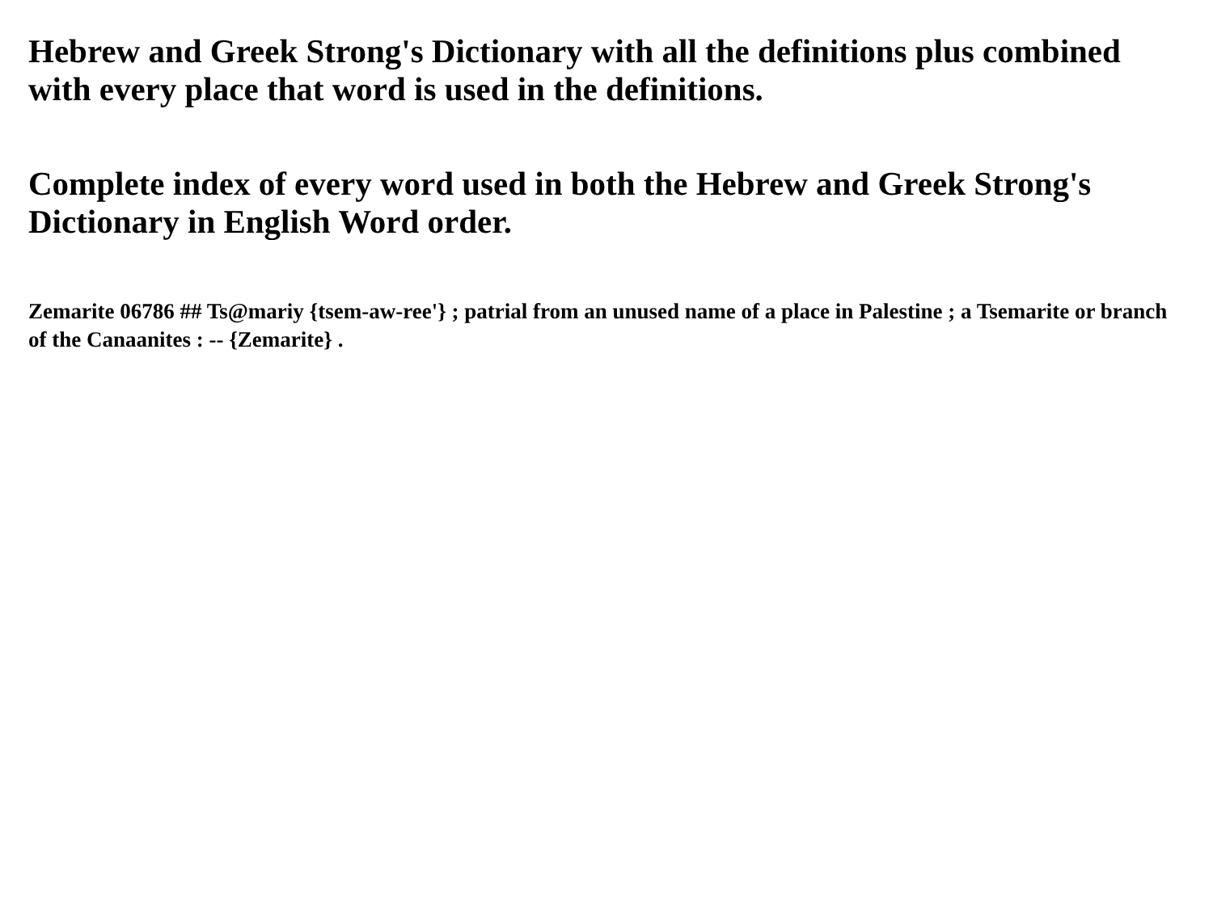Hebrew and Greek Strong's Dictionary with all the definitions plus combined with every place that word is used in the definitions.
Complete index of every word used in both the Hebrew and Greek Strong's Dictionary in English Word order.
Zemarite 06786 ## Ts@mariy {tsem-aw-ree'} ; patrial from an unused name of a place in Palestine ; a Tsemarite or branch of the Canaanites : -- {Zemarite} .